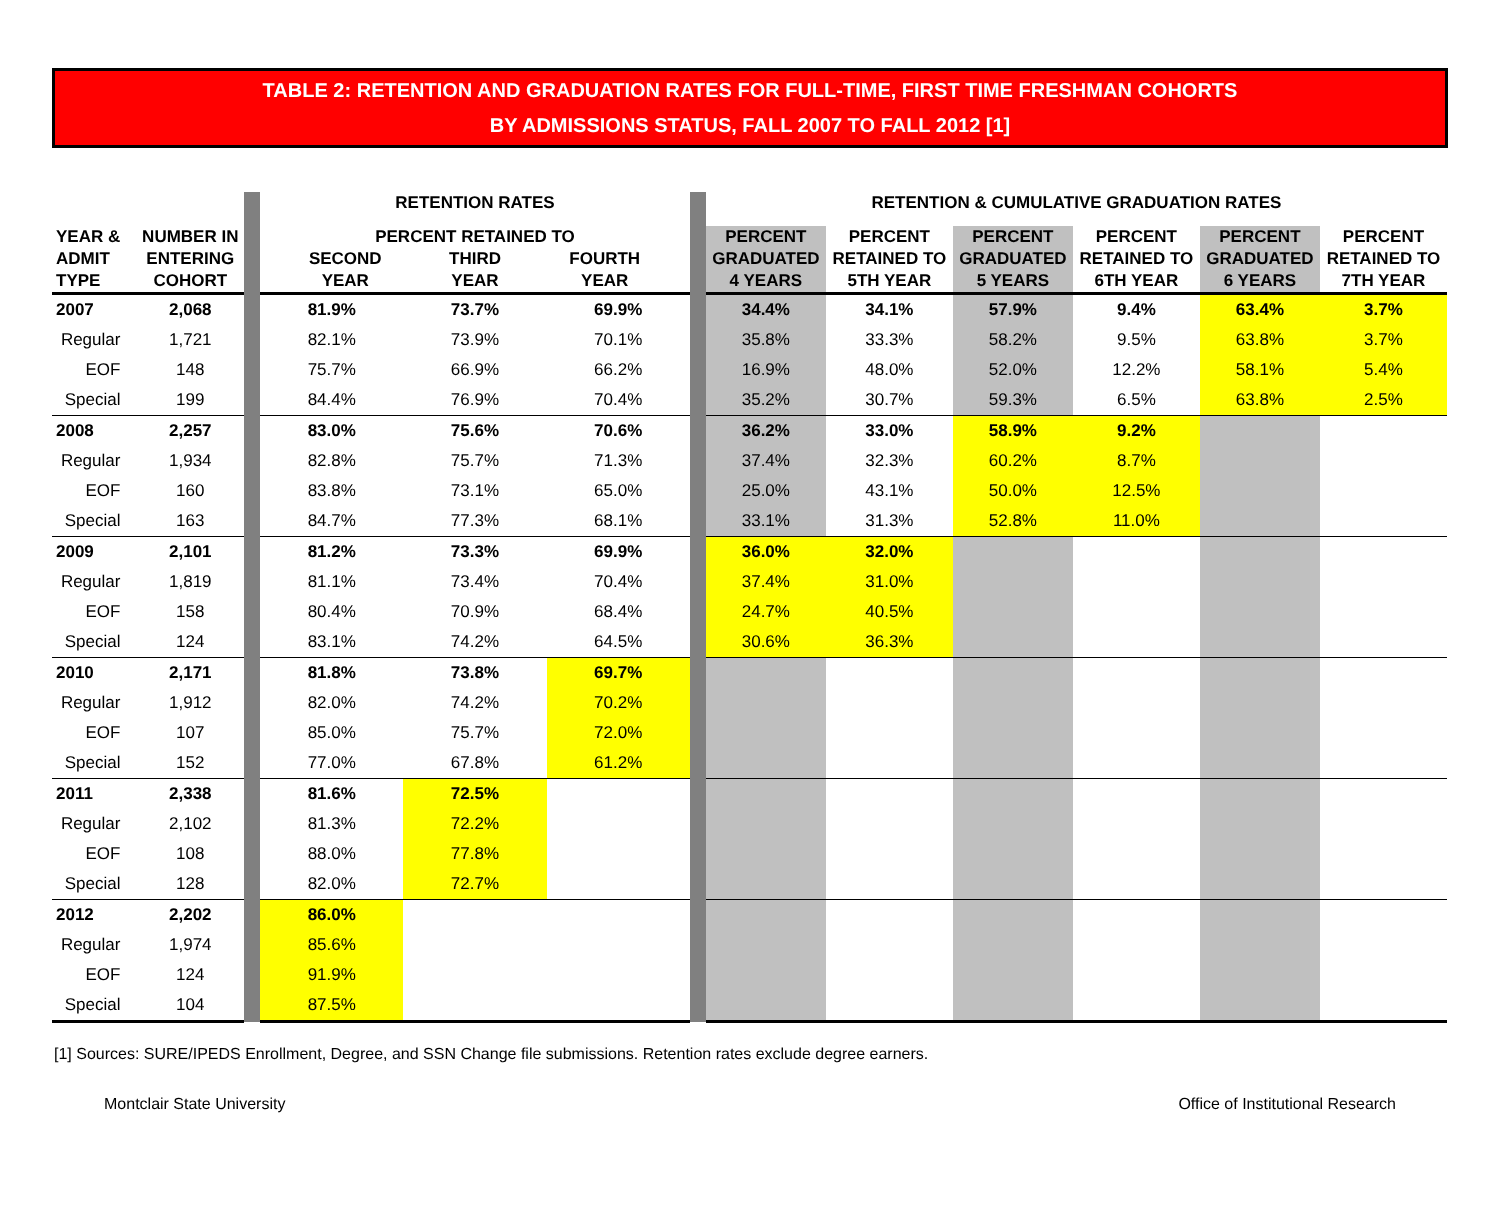TABLE 2: RETENTION AND GRADUATION RATES FOR FULL-TIME, FIRST TIME FRESHMAN COHORTS
BY ADMISSIONS STATUS, FALL 2007 TO FALL 2012 [1]
| | | | RETENTION RATES | | | | RETENTION & CUMULATIVE GRADUATION RATES | | | | | |
| --- | --- | --- | --- | --- | --- | --- | --- | --- | --- | --- | --- | --- |
| YEAR & ADMIT TYPE | NUMBER IN ENTERING COHORT | | PERCENT RETAINED TO SECOND YEAR THIRD YEAR FOURTH YEAR | | | | PERCENT GRADUATED 4 YEARS | PERCENT RETAINED TO 5TH YEAR | PERCENT GRADUATED 5 YEARS | PERCENT RETAINED TO 6TH YEAR | PERCENT GRADUATED 6 YEARS | PERCENT RETAINED TO 7TH YEAR |
| 2007 | 2,068 | | 81.9% | 73.7% | 69.9% | | 34.4% | 34.1% | 57.9% | 9.4% | 63.4% | 3.7% |
| Regular | 1,721 | | 82.1% | 73.9% | 70.1% | | 35.8% | 33.3% | 58.2% | 9.5% | 63.8% | 3.7% |
| EOF | 148 | | 75.7% | 66.9% | 66.2% | | 16.9% | 48.0% | 52.0% | 12.2% | 58.1% | 5.4% |
| Special | 199 | | 84.4% | 76.9% | 70.4% | | 35.2% | 30.7% | 59.3% | 6.5% | 63.8% | 2.5% |
| 2008 | 2,257 | | 83.0% | 75.6% | 70.6% | | 36.2% | 33.0% | 58.9% | 9.2% | | |
| Regular | 1,934 | | 82.8% | 75.7% | 71.3% | | 37.4% | 32.3% | 60.2% | 8.7% | | |
| EOF | 160 | | 83.8% | 73.1% | 65.0% | | 25.0% | 43.1% | 50.0% | 12.5% | | |
| Special | 163 | | 84.7% | 77.3% | 68.1% | | 33.1% | 31.3% | 52.8% | 11.0% | | |
| 2009 | 2,101 | | 81.2% | 73.3% | 69.9% | | 36.0% | 32.0% | | | | |
| Regular | 1,819 | | 81.1% | 73.4% | 70.4% | | 37.4% | 31.0% | | | | |
| EOF | 158 | | 80.4% | 70.9% | 68.4% | | 24.7% | 40.5% | | | | |
| Special | 124 | | 83.1% | 74.2% | 64.5% | | 30.6% | 36.3% | | | | |
| 2010 | 2,171 | | 81.8% | 73.8% | 69.7% | | | | | | | |
| Regular | 1,912 | | 82.0% | 74.2% | 70.2% | | | | | | | |
| EOF | 107 | | 85.0% | 75.7% | 72.0% | | | | | | | |
| Special | 152 | | 77.0% | 67.8% | 61.2% | | | | | | | |
| 2011 | 2,338 | | 81.6% | 72.5% | | | | | | | | |
| Regular | 2,102 | | 81.3% | 72.2% | | | | | | | | |
| EOF | 108 | | 88.0% | 77.8% | | | | | | | | |
| Special | 128 | | 82.0% | 72.7% | | | | | | | | |
| 2012 | 2,202 | | 86.0% | | | | | | | | | |
| Regular | 1,974 | | 85.6% | | | | | | | | | |
| EOF | 124 | | 91.9% | | | | | | | | | |
| Special | 104 | | 87.5% | | | | | | | | | |
[1] Sources: SURE/IPEDS Enrollment, Degree, and SSN Change file submissions. Retention rates exclude degree earners.
Montclair State University Office of Institutional Research